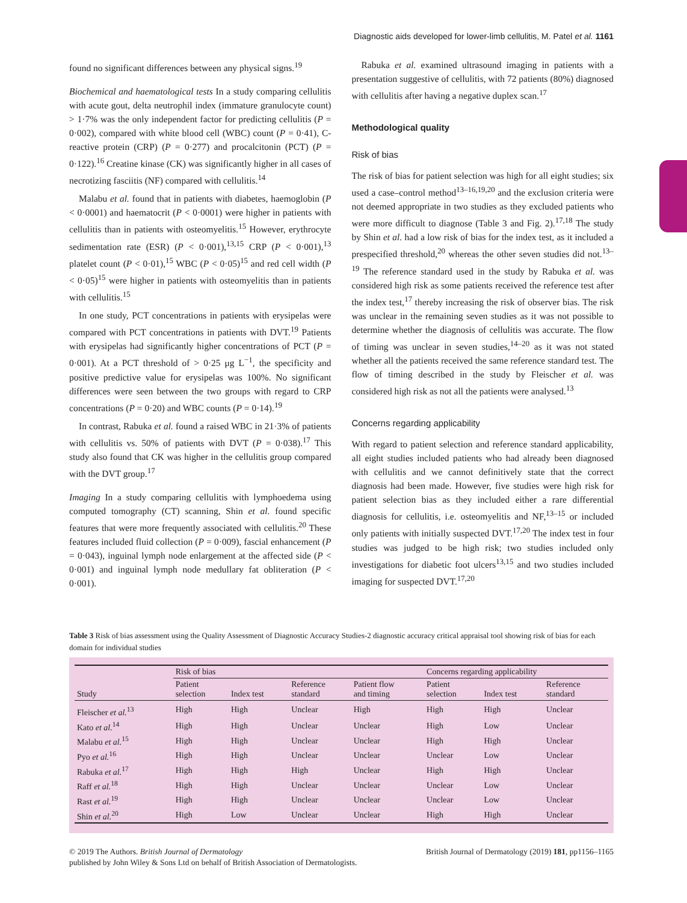Diagnostic aids developed for lower-limb cellulitis, M. Patel et al. 1161
found no significant differences between any physical signs.<sup>19</sup>
Biochemical and haematological tests In a study comparing cellulitis with acute gout, delta neutrophil index (immature granulocyte count) > 1·7% was the only independent factor for predicting cellulitis (P = 0·002), compared with white blood cell (WBC) count (P = 0·41), C-reactive protein (CRP) (P = 0·277) and procalcitonin (PCT) (P = 0·122).<sup>16</sup> Creatine kinase (CK) was significantly higher in all cases of necrotizing fasciitis (NF) compared with cellulitis.<sup>14</sup>
Malabu et al. found that in patients with diabetes, haemoglobin (P < 0·0001) and haematocrit (P < 0·0001) were higher in patients with cellulitis than in patients with osteomyelitis.<sup>15</sup> However, erythrocyte sedimentation rate (ESR) (P < 0·001),<sup>13,15</sup> CRP (P < 0·001),<sup>13</sup> platelet count (P < 0·01),<sup>15</sup> WBC (P < 0·05)<sup>15</sup> and red cell width (P < 0·05)<sup>15</sup> were higher in patients with osteomyelitis than in patients with cellulitis.<sup>15</sup>
In one study, PCT concentrations in patients with erysipelas were compared with PCT concentrations in patients with DVT.<sup>19</sup> Patients with erysipelas had significantly higher concentrations of PCT (P = 0·001). At a PCT threshold of > 0·25 μg L<sup>−1</sup>, the specificity and positive predictive value for erysipelas was 100%. No significant differences were seen between the two groups with regard to CRP concentrations (P = 0·20) and WBC counts (P = 0·14).<sup>19</sup>
In contrast, Rabuka et al. found a raised WBC in 21·3% of patients with cellulitis vs. 50% of patients with DVT (P = 0·038).<sup>17</sup> This study also found that CK was higher in the cellulitis group compared with the DVT group.<sup>17</sup>
Imaging In a study comparing cellulitis with lymphoedema using computed tomography (CT) scanning, Shin et al. found specific features that were more frequently associated with cellulitis.<sup>20</sup> These features included fluid collection (P = 0·009), fascial enhancement (P = 0·043), inguinal lymph node enlargement at the affected side (P < 0·001) and inguinal lymph node medullary fat obliteration (P < 0·001).
Rabuka et al. examined ultrasound imaging in patients with a presentation suggestive of cellulitis, with 72 patients (80%) diagnosed with cellulitis after having a negative duplex scan.<sup>17</sup>
Methodological quality
Risk of bias
The risk of bias for patient selection was high for all eight studies; six used a case–control method<sup>13–16,19,20</sup> and the exclusion criteria were not deemed appropriate in two studies as they excluded patients who were more difficult to diagnose (Table 3 and Fig. 2).<sup>17,18</sup> The study by Shin et al. had a low risk of bias for the index test, as it included a prespecified threshold,<sup>20</sup> whereas the other seven studies did not.<sup>13–19</sup> The reference standard used in the study by Rabuka et al. was considered high risk as some patients received the reference test after the index test,<sup>17</sup> thereby increasing the risk of observer bias. The risk was unclear in the remaining seven studies as it was not possible to determine whether the diagnosis of cellulitis was accurate. The flow of timing was unclear in seven studies,<sup>14–20</sup> as it was not stated whether all the patients received the same reference standard test. The flow of timing described in the study by Fleischer et al. was considered high risk as not all the patients were analysed.<sup>13</sup>
Concerns regarding applicability
With regard to patient selection and reference standard applicability, all eight studies included patients who had already been diagnosed with cellulitis and we cannot definitively state that the correct diagnosis had been made. However, five studies were high risk for patient selection bias as they included either a rare differential diagnosis for cellulitis, i.e. osteomyelitis and NF,<sup>13–15</sup> or included only patients with initially suspected DVT.<sup>17,20</sup> The index test in four studies was judged to be high risk; two studies included only investigations for diabetic foot ulcers<sup>13,15</sup> and two studies included imaging for suspected DVT.<sup>17,20</sup>
Table 3 Risk of bias assessment using the Quality Assessment of Diagnostic Accuracy Studies-2 diagnostic accuracy critical appraisal tool showing risk of bias for each domain for individual studies
| Study | Risk of bias | | | | Concerns regarding applicability | | |
| --- | --- | --- | --- | --- | --- | --- | --- |
| | Patient selection | Index test | Reference standard | Patient flow and timing | Patient selection | Index test | Reference standard |
| Fleischer et al.<sup>13</sup> | High | High | Unclear | High | High | High | Unclear |
| Kato et al.<sup>14</sup> | High | High | Unclear | Unclear | High | Low | Unclear |
| Malabu et al.<sup>15</sup> | High | High | Unclear | Unclear | High | High | Unclear |
| Pyo et al.<sup>16</sup> | High | High | Unclear | Unclear | Unclear | Low | Unclear |
| Rabuka et al.<sup>17</sup> | High | High | High | Unclear | High | High | Unclear |
| Raff et al.<sup>18</sup> | High | High | Unclear | Unclear | Unclear | Low | Unclear |
| Rast et al.<sup>19</sup> | High | High | Unclear | Unclear | Unclear | Low | Unclear |
| Shin et al.<sup>20</sup> | High | Low | Unclear | Unclear | High | High | Unclear |
© 2019 The Authors. British Journal of Dermatology British Journal of Dermatology (2019) 181, pp1156–1165
published by John Wiley & Sons Ltd on behalf of British Association of Dermatologists.